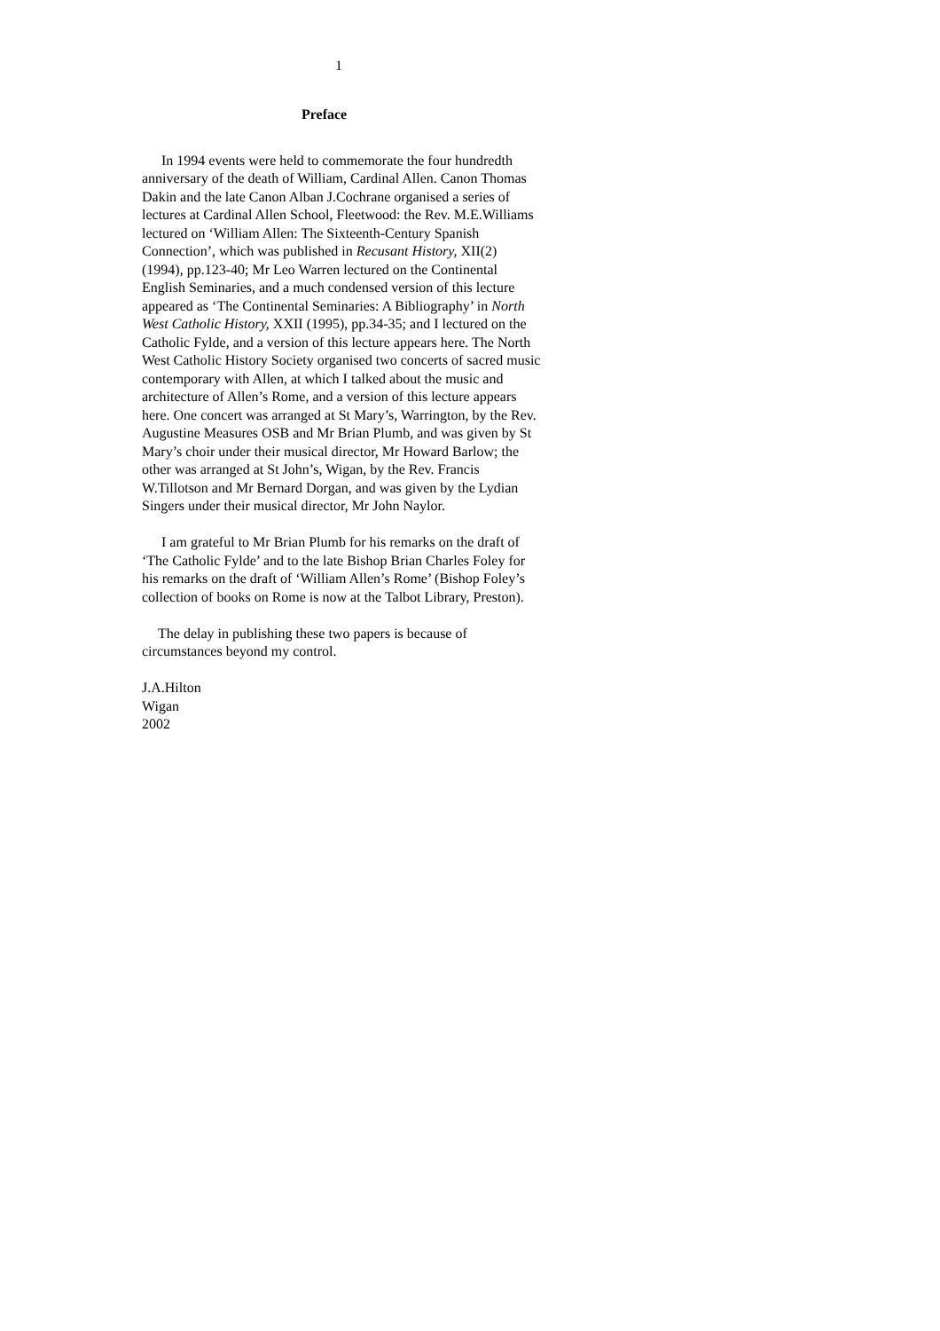1
Preface
In 1994 events were held to commemorate the four hundredth anniversary of the death of William, Cardinal Allen. Canon Thomas Dakin and the late Canon Alban J.Cochrane organised a series of lectures at Cardinal Allen School, Fleetwood: the Rev. M.E.Williams lectured on ‘William Allen: The Sixteenth-Century Spanish Connection’, which was published in Recusant History, XII(2) (1994), pp.123-40; Mr Leo Warren lectured on the Continental English Seminaries, and a much condensed version of this lecture appeared as ‘The Continental Seminaries: A Bibliography’ in North West Catholic History, XXII (1995), pp.34-35; and I lectured on the Catholic Fylde, and a version of this lecture appears here. The North West Catholic History Society organised two concerts of sacred music contemporary with Allen, at which I talked about the music and architecture of Allen’s Rome, and a version of this lecture appears here. One concert was arranged at St Mary’s, Warrington, by the Rev. Augustine Measures OSB and Mr Brian Plumb, and was given by St Mary’s choir under their musical director, Mr Howard Barlow; the other was arranged at St John’s, Wigan, by the Rev. Francis W.Tillotson and Mr Bernard Dorgan, and was given by the Lydian Singers under their musical director, Mr John Naylor.
I am grateful to Mr Brian Plumb for his remarks on the draft of ‘The Catholic Fylde’ and to the late Bishop Brian Charles Foley for his remarks on the draft of ‘William Allen’s Rome’ (Bishop Foley’s collection of books on Rome is now at the Talbot Library, Preston).
The delay in publishing these two papers is because of circumstances beyond my control.
J.A.Hilton
Wigan
2002